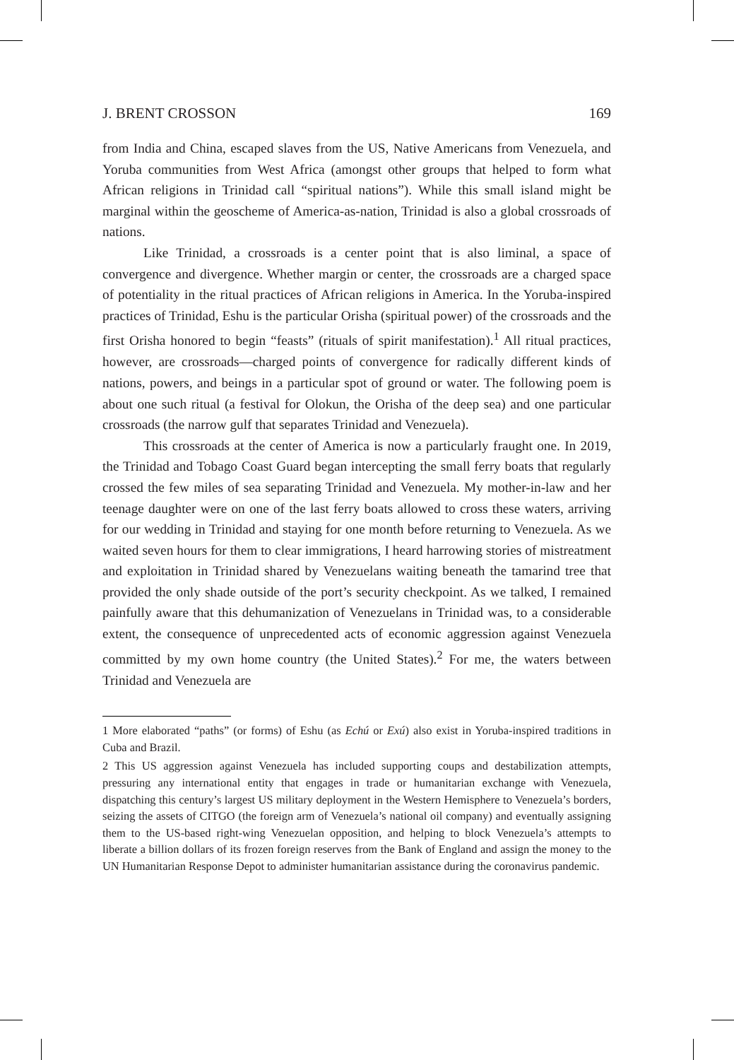J. BRENT CROSSON 169
from India and China, escaped slaves from the US, Native Americans from Venezuela, and Yoruba communities from West Africa (amongst other groups that helped to form what African religions in Trinidad call “spiritual nations”). While this small island might be marginal within the geoscheme of America-as-nation, Trinidad is also a global crossroads of nations.
Like Trinidad, a crossroads is a center point that is also liminal, a space of convergence and divergence. Whether margin or center, the crossroads are a charged space of potentiality in the ritual practices of African religions in America. In the Yoruba-inspired practices of Trinidad, Eshu is the particular Orisha (spiritual power) of the crossroads and the first Orisha honored to begin “feasts” (rituals of spirit manifestation).<sup>1</sup> All ritual practices, however, are crossroads—charged points of convergence for radically different kinds of nations, powers, and beings in a particular spot of ground or water. The following poem is about one such ritual (a festival for Olokun, the Orisha of the deep sea) and one particular crossroads (the narrow gulf that separates Trinidad and Venezuela).
This crossroads at the center of America is now a particularly fraught one. In 2019, the Trinidad and Tobago Coast Guard began intercepting the small ferry boats that regularly crossed the few miles of sea separating Trinidad and Venezuela. My mother-in-law and her teenage daughter were on one of the last ferry boats allowed to cross these waters, arriving for our wedding in Trinidad and staying for one month before returning to Venezuela. As we waited seven hours for them to clear immigrations, I heard harrowing stories of mistreatment and exploitation in Trinidad shared by Venezuelans waiting beneath the tamarind tree that provided the only shade outside of the port’s security checkpoint. As we talked, I remained painfully aware that this dehumanization of Venezuelans in Trinidad was, to a considerable extent, the consequence of unprecedented acts of economic aggression against Venezuela committed by my own home country (the United States).<sup>2</sup> For me, the waters between Trinidad and Venezuela are
1 More elaborated “paths” (or forms) of Eshu (as Echú or Exú) also exist in Yoruba-inspired traditions in Cuba and Brazil.
2 This US aggression against Venezuela has included supporting coups and destabilization attempts, pressuring any international entity that engages in trade or humanitarian exchange with Venezuela, dispatching this century’s largest US military deployment in the Western Hemisphere to Venezuela’s borders, seizing the assets of CITGO (the foreign arm of Venezuela’s national oil company) and eventually assigning them to the US-based right-wing Venezuelan opposition, and helping to block Venezuela’s attempts to liberate a billion dollars of its frozen foreign reserves from the Bank of England and assign the money to the UN Humanitarian Response Depot to administer humanitarian assistance during the coronavirus pandemic.